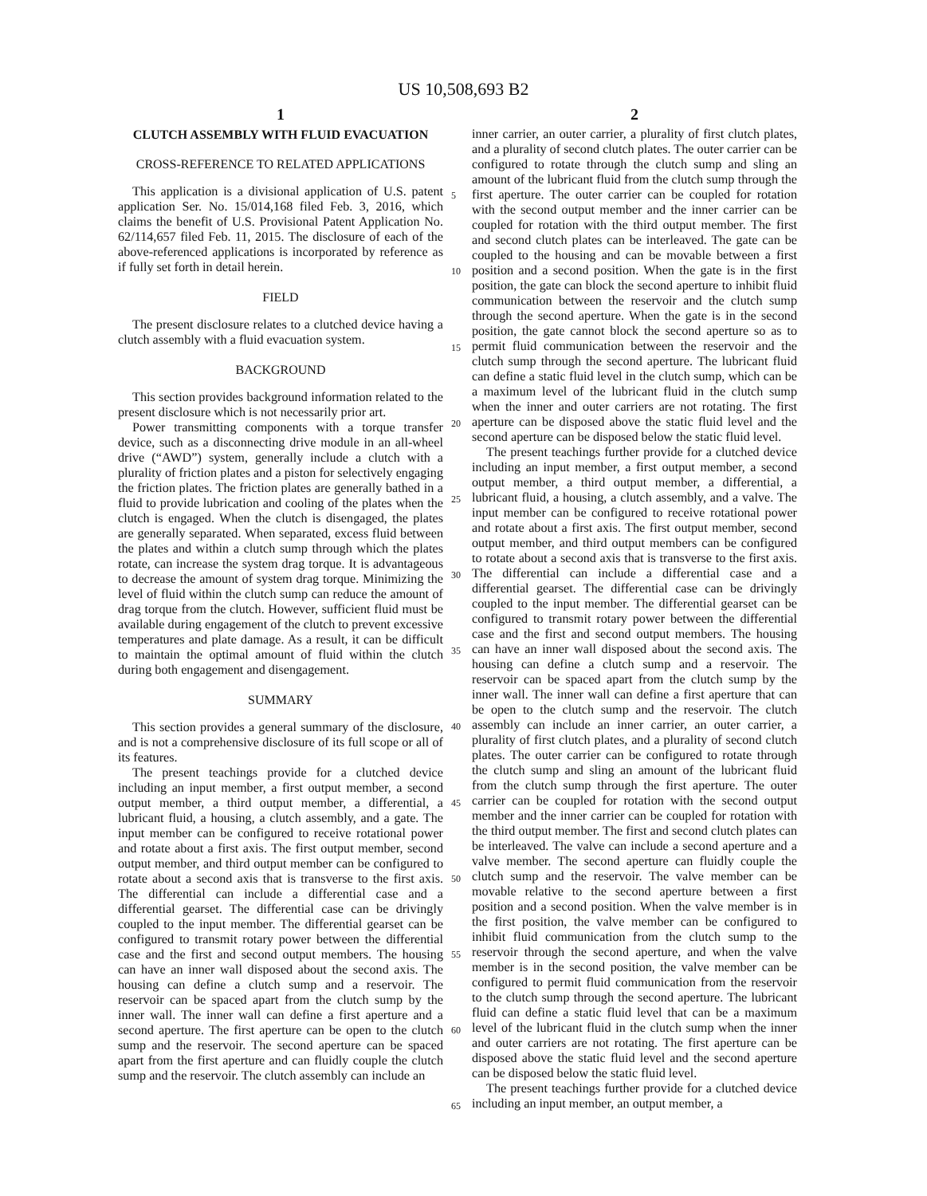US 10,508,693 B2
1
CLUTCH ASSEMBLY WITH FLUID EVACUATION
CROSS-REFERENCE TO RELATED APPLICATIONS
This application is a divisional application of U.S. patent application Ser. No. 15/014,168 filed Feb. 3, 2016, which claims the benefit of U.S. Provisional Patent Application No. 62/114,657 filed Feb. 11, 2015. The disclosure of each of the above-referenced applications is incorporated by reference as if fully set forth in detail herein.
FIELD
The present disclosure relates to a clutched device having a clutch assembly with a fluid evacuation system.
BACKGROUND
This section provides background information related to the present disclosure which is not necessarily prior art.
Power transmitting components with a torque transfer device, such as a disconnecting drive module in an all-wheel drive (“AWD”) system, generally include a clutch with a plurality of friction plates and a piston for selectively engaging the friction plates. The friction plates are generally bathed in a fluid to provide lubrication and cooling of the plates when the clutch is engaged. When the clutch is disengaged, the plates are generally separated. When separated, excess fluid between the plates and within a clutch sump through which the plates rotate, can increase the system drag torque. It is advantageous to decrease the amount of system drag torque. Minimizing the level of fluid within the clutch sump can reduce the amount of drag torque from the clutch. However, sufficient fluid must be available during engagement of the clutch to prevent excessive temperatures and plate damage. As a result, it can be difficult to maintain the optimal amount of fluid within the clutch during both engagement and disengagement.
SUMMARY
This section provides a general summary of the disclosure, and is not a comprehensive disclosure of its full scope or all of its features.
The present teachings provide for a clutched device including an input member, a first output member, a second output member, a third output member, a differential, a lubricant fluid, a housing, a clutch assembly, and a gate. The input member can be configured to receive rotational power and rotate about a first axis. The first output member, second output member, and third output member can be configured to rotate about a second axis that is transverse to the first axis. The differential can include a differential case and a differential gearset. The differential case can be drivingly coupled to the input member. The differential gearset can be configured to transmit rotary power between the differential case and the first and second output members. The housing can have an inner wall disposed about the second axis. The housing can define a clutch sump and a reservoir. The reservoir can be spaced apart from the clutch sump by the inner wall. The inner wall can define a first aperture and a second aperture. The first aperture can be open to the clutch sump and the reservoir. The second aperture can be spaced apart from the first aperture and can fluidly couple the clutch sump and the reservoir. The clutch assembly can include an
2
inner carrier, an outer carrier, a plurality of first clutch plates, and a plurality of second clutch plates. The outer carrier can be configured to rotate through the clutch sump and sling an amount of the lubricant fluid from the clutch sump through the first aperture. The outer carrier can be coupled for rotation with the second output member and the inner carrier can be coupled for rotation with the third output member. The first and second clutch plates can be interleaved. The gate can be coupled to the housing and can be movable between a first position and a second position. When the gate is in the first position, the gate can block the second aperture to inhibit fluid communication between the reservoir and the clutch sump through the second aperture. When the gate is in the second position, the gate cannot block the second aperture so as to permit fluid communication between the reservoir and the clutch sump through the second aperture. The lubricant fluid can define a static fluid level in the clutch sump, which can be a maximum level of the lubricant fluid in the clutch sump when the inner and outer carriers are not rotating. The first aperture can be disposed above the static fluid level and the second aperture can be disposed below the static fluid level.
The present teachings further provide for a clutched device including an input member, a first output member, a second output member, a third output member, a differential, a lubricant fluid, a housing, a clutch assembly, and a valve. The input member can be configured to receive rotational power and rotate about a first axis. The first output member, second output member, and third output members can be configured to rotate about a second axis that is transverse to the first axis. The differential can include a differential case and a differential gearset. The differential case can be drivingly coupled to the input member. The differential gearset can be configured to transmit rotary power between the differential case and the first and second output members. The housing can have an inner wall disposed about the second axis. The housing can define a clutch sump and a reservoir. The reservoir can be spaced apart from the clutch sump by the inner wall. The inner wall can define a first aperture that can be open to the clutch sump and the reservoir. The clutch assembly can include an inner carrier, an outer carrier, a plurality of first clutch plates, and a plurality of second clutch plates. The outer carrier can be configured to rotate through the clutch sump and sling an amount of the lubricant fluid from the clutch sump through the first aperture. The outer carrier can be coupled for rotation with the second output member and the inner carrier can be coupled for rotation with the third output member. The first and second clutch plates can be interleaved. The valve can include a second aperture and a valve member. The second aperture can fluidly couple the clutch sump and the reservoir. The valve member can be movable relative to the second aperture between a first position and a second position. When the valve member is in the first position, the valve member can be configured to inhibit fluid communication from the clutch sump to the reservoir through the second aperture, and when the valve member is in the second position, the valve member can be configured to permit fluid communication from the reservoir to the clutch sump through the second aperture. The lubricant fluid can define a static fluid level that can be a maximum level of the lubricant fluid in the clutch sump when the inner and outer carriers are not rotating. The first aperture can be disposed above the static fluid level and the second aperture can be disposed below the static fluid level.
The present teachings further provide for a clutched device including an input member, an output member, a
5
10
15
20
25
30
35
40
45
50
55
60
65